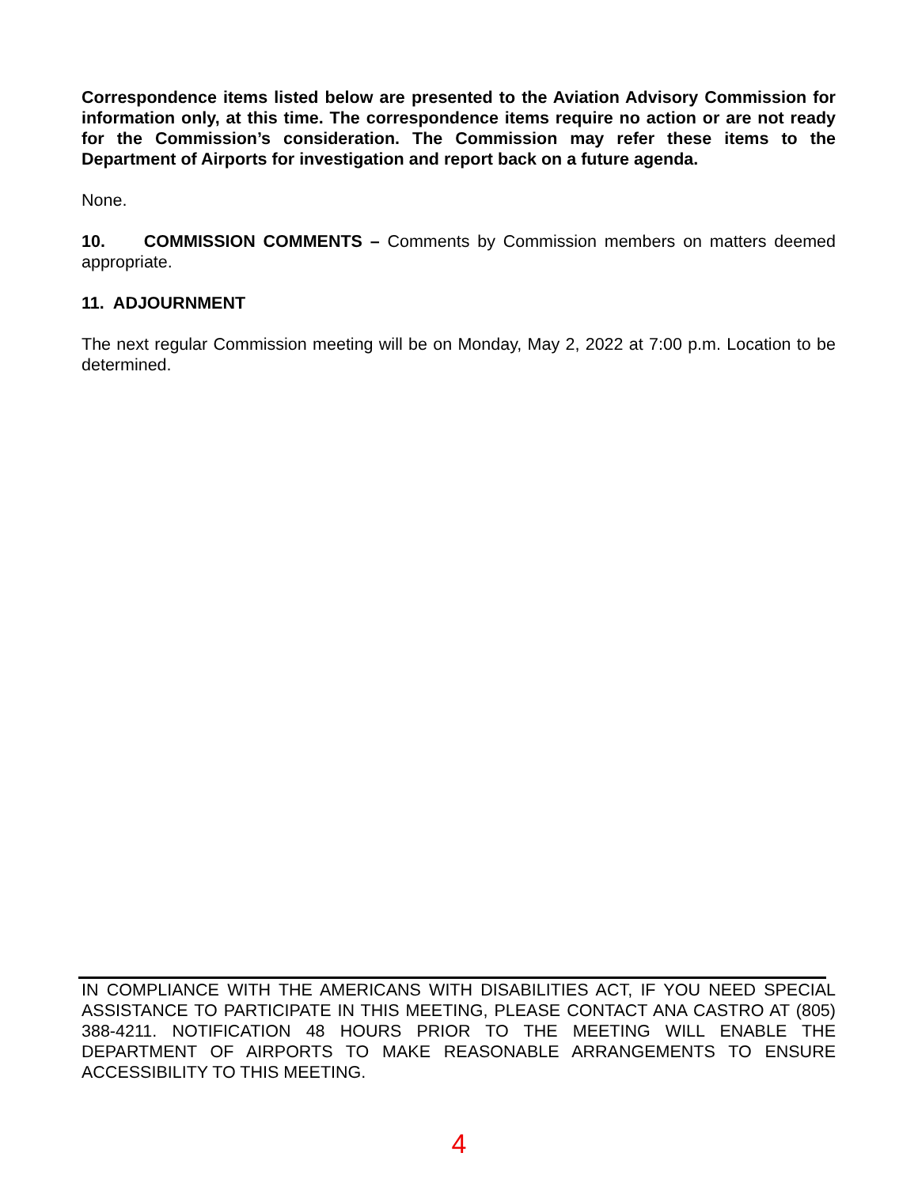Correspondence items listed below are presented to the Aviation Advisory Commission for information only, at this time. The correspondence items require no action or are not ready for the Commission’s consideration. The Commission may refer these items to the Department of Airports for investigation and report back on a future agenda.
None.
10. COMMISSION COMMENTS – Comments by Commission members on matters deemed appropriate.
11. ADJOURNMENT
The next regular Commission meeting will be on Monday, May 2, 2022 at 7:00 p.m. Location to be determined.
IN COMPLIANCE WITH THE AMERICANS WITH DISABILITIES ACT, IF YOU NEED SPECIAL ASSISTANCE TO PARTICIPATE IN THIS MEETING, PLEASE CONTACT ANA CASTRO AT (805) 388-4211. NOTIFICATION 48 HOURS PRIOR TO THE MEETING WILL ENABLE THE DEPARTMENT OF AIRPORTS TO MAKE REASONABLE ARRANGEMENTS TO ENSURE ACCESSIBILITY TO THIS MEETING.
4